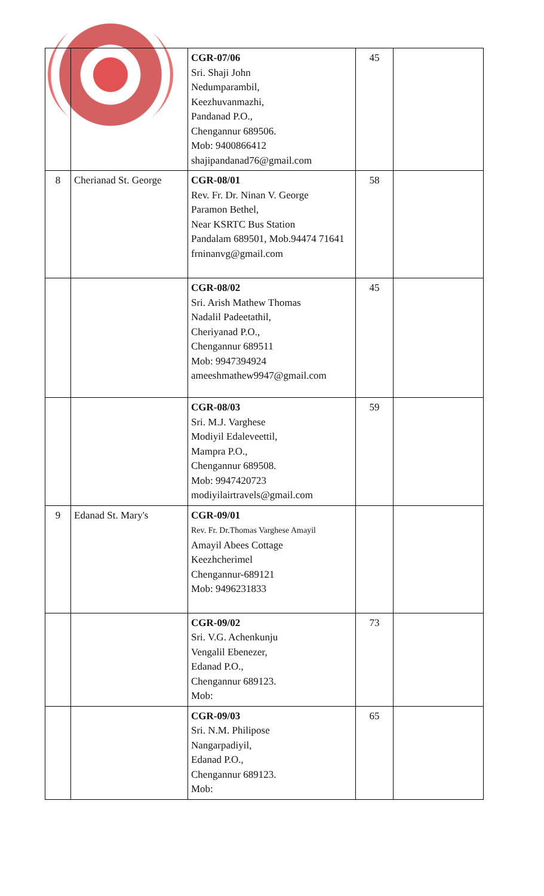| | | CGR-07/06 Sri. Shaji John Nedumparambil, Keezhuvanmazhi, Pandanad P.O., Chengannur 689506. Mob: 9400866412 shajipandanad76@gmail.com | 45 | |
| 8 | Cherianad St. George | CGR-08/01 Rev. Fr. Dr. Ninan V. George Paramon Bethel, Near KSRTC Bus Station Pandalam 689501, Mob.94474 71641 frninanvg@gmail.com | 58 | |
| | | CGR-08/02 Sri. Arish Mathew Thomas Nadalil Padeetathil, Cheriyanad P.O., Chengannur 689511 Mob: 9947394924 ameeshmathew9947@gmail.com | 45 | |
| | | CGR-08/03 Sri. M.J. Varghese Modiyil Edaleveettil, Mampra P.O., Chengannur 689508. Mob: 9947420723 modiyilairtravels@gmail.com | 59 | |
| 9 | Edanad St. Mary's | CGR-09/01 Rev. Fr. Dr.Thomas Varghese Amayil Amayil Abees Cottage Keezhcherimel Chengannur-689121 Mob: 9496231833 | | |
| | | CGR-09/02 Sri. V.G. Achenkunju Vengalil Ebenezer, Edanad P.O., Chengannur 689123. Mob: | 73 | |
| | | CGR-09/03 Sri. N.M. Philipose Nangarpadiyil, Edanad P.O., Chengannur 689123. Mob: | 65 | |